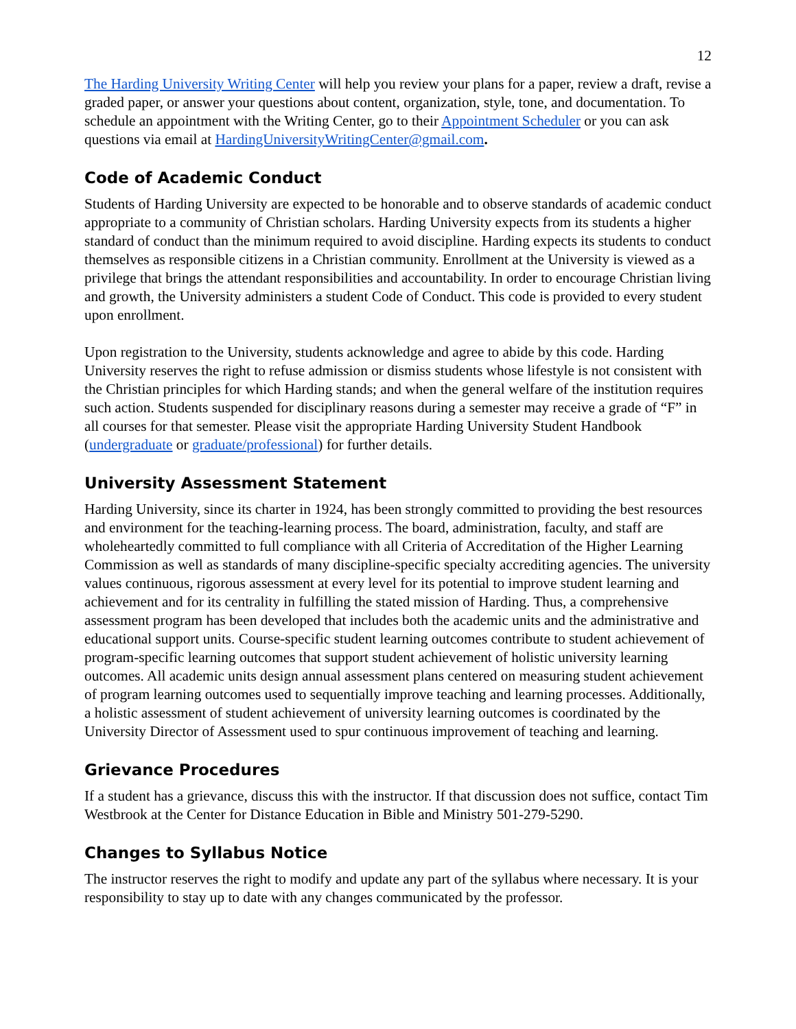12
The Harding University Writing Center will help you review your plans for a paper, review a draft, revise a graded paper, or answer your questions about content, organization, style, tone, and documentation. To schedule an appointment with the Writing Center, go to their Appointment Scheduler or you can ask questions via email at HardingUniversityWritingCenter@gmail.com.
Code of Academic Conduct
Students of Harding University are expected to be honorable and to observe standards of academic conduct appropriate to a community of Christian scholars. Harding University expects from its students a higher standard of conduct than the minimum required to avoid discipline. Harding expects its students to conduct themselves as responsible citizens in a Christian community. Enrollment at the University is viewed as a privilege that brings the attendant responsibilities and accountability. In order to encourage Christian living and growth, the University administers a student Code of Conduct. This code is provided to every student upon enrollment.
Upon registration to the University, students acknowledge and agree to abide by this code. Harding University reserves the right to refuse admission or dismiss students whose lifestyle is not consistent with the Christian principles for which Harding stands; and when the general welfare of the institution requires such action. Students suspended for disciplinary reasons during a semester may receive a grade of “F” in all courses for that semester. Please visit the appropriate Harding University Student Handbook (undergraduate or graduate/professional) for further details.
University Assessment Statement
Harding University, since its charter in 1924, has been strongly committed to providing the best resources and environment for the teaching-learning process. The board, administration, faculty, and staff are wholeheartedly committed to full compliance with all Criteria of Accreditation of the Higher Learning Commission as well as standards of many discipline-specific specialty accrediting agencies. The university values continuous, rigorous assessment at every level for its potential to improve student learning and achievement and for its centrality in fulfilling the stated mission of Harding. Thus, a comprehensive assessment program has been developed that includes both the academic units and the administrative and educational support units. Course-specific student learning outcomes contribute to student achievement of program-specific learning outcomes that support student achievement of holistic university learning outcomes. All academic units design annual assessment plans centered on measuring student achievement of program learning outcomes used to sequentially improve teaching and learning processes. Additionally, a holistic assessment of student achievement of university learning outcomes is coordinated by the University Director of Assessment used to spur continuous improvement of teaching and learning.
Grievance Procedures
If a student has a grievance, discuss this with the instructor. If that discussion does not suffice, contact Tim Westbrook at the Center for Distance Education in Bible and Ministry 501-279-5290.
Changes to Syllabus Notice
The instructor reserves the right to modify and update any part of the syllabus where necessary. It is your responsibility to stay up to date with any changes communicated by the professor.